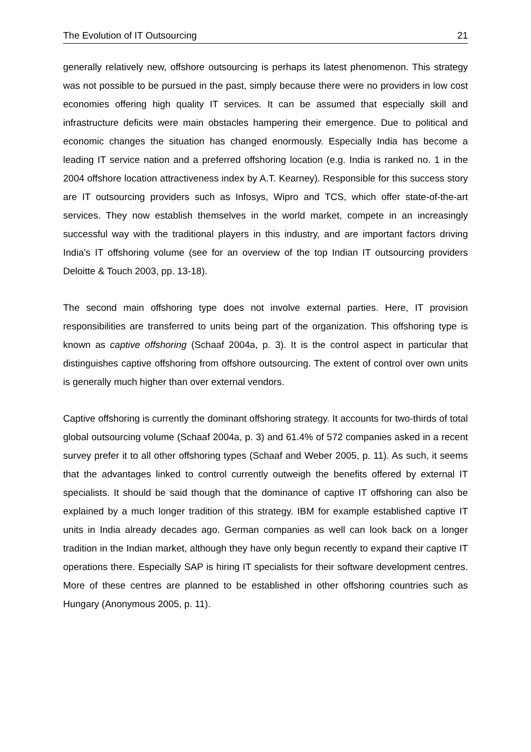The Evolution of IT Outsourcing 21
generally relatively new, offshore outsourcing is perhaps its latest phenomenon. This strategy was not possible to be pursued in the past, simply because there were no providers in low cost economies offering high quality IT services. It can be assumed that especially skill and infrastructure deficits were main obstacles hampering their emergence. Due to political and economic changes the situation has changed enormously. Especially India has become a leading IT service nation and a preferred offshoring location (e.g. India is ranked no. 1 in the 2004 offshore location attractiveness index by A.T. Kearney). Responsible for this success story are IT outsourcing providers such as Infosys, Wipro and TCS, which offer state-of-the-art services. They now establish themselves in the world market, compete in an increasingly successful way with the traditional players in this industry, and are important factors driving India’s IT offshoring volume (see for an overview of the top Indian IT outsourcing providers Deloitte & Touch 2003, pp. 13-18).
The second main offshoring type does not involve external parties. Here, IT provision responsibilities are transferred to units being part of the organization. This offshoring type is known as captive offshoring (Schaaf 2004a, p. 3). It is the control aspect in particular that distinguishes captive offshoring from offshore outsourcing. The extent of control over own units is generally much higher than over external vendors.
Captive offshoring is currently the dominant offshoring strategy. It accounts for two-thirds of total global outsourcing volume (Schaaf 2004a, p. 3) and 61.4% of 572 companies asked in a recent survey prefer it to all other offshoring types (Schaaf and Weber 2005, p. 11). As such, it seems that the advantages linked to control currently outweigh the benefits offered by external IT specialists. It should be said though that the dominance of captive IT offshoring can also be explained by a much longer tradition of this strategy. IBM for example established captive IT units in India already decades ago. German companies as well can look back on a longer tradition in the Indian market, although they have only begun recently to expand their captive IT operations there. Especially SAP is hiring IT specialists for their software development centres. More of these centres are planned to be established in other offshoring countries such as Hungary (Anonymous 2005, p. 11).